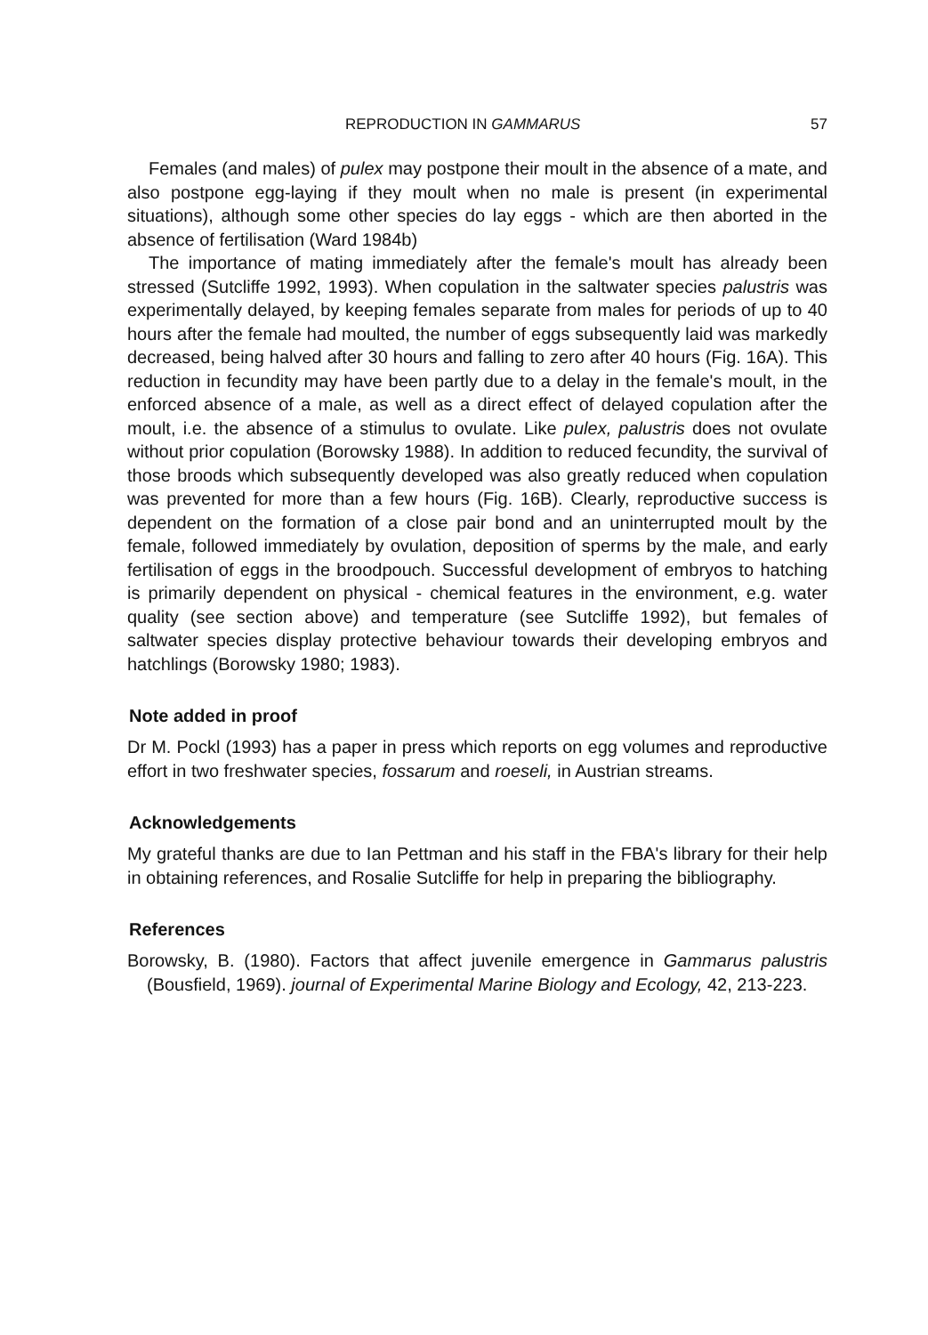REPRODUCTION IN GAMMARUS 57
Females (and males) of pulex may postpone their moult in the absence of a mate, and also postpone egg-laying if they moult when no male is present (in experimental situations), although some other species do lay eggs - which are then aborted in the absence of fertilisation (Ward 1984b)
The importance of mating immediately after the female's moult has already been stressed (Sutcliffe 1992, 1993). When copulation in the saltwater species palustris was experimentally delayed, by keeping females separate from males for periods of up to 40 hours after the female had moulted, the number of eggs subsequently laid was markedly decreased, being halved after 30 hours and falling to zero after 40 hours (Fig. 16A). This reduction in fecundity may have been partly due to a delay in the female's moult, in the enforced absence of a male, as well as a direct effect of delayed copulation after the moult, i.e. the absence of a stimulus to ovulate. Like pulex, palustris does not ovulate without prior copulation (Borowsky 1988). In addition to reduced fecundity, the survival of those broods which subsequently developed was also greatly reduced when copulation was prevented for more than a few hours (Fig. 16B). Clearly, reproductive success is dependent on the formation of a close pair bond and an uninterrupted moult by the female, followed immediately by ovulation, deposition of sperms by the male, and early fertilisation of eggs in the broodpouch. Successful development of embryos to hatching is primarily dependent on physical - chemical features in the environment, e.g. water quality (see section above) and temperature (see Sutcliffe 1992), but females of saltwater species display protective behaviour towards their developing embryos and hatchlings (Borowsky 1980; 1983).
Note added in proof
Dr M. Pockl (1993) has a paper in press which reports on egg volumes and reproductive effort in two freshwater species, fossarum and roeseli, in Austrian streams.
Acknowledgements
My grateful thanks are due to Ian Pettman and his staff in the FBA's library for their help in obtaining references, and Rosalie Sutcliffe for help in preparing the bibliography.
References
Borowsky, B. (1980). Factors that affect juvenile emergence in Gammarus palustris (Bousfield, 1969). journal of Experimental Marine Biology and Ecology, 42, 213-223.